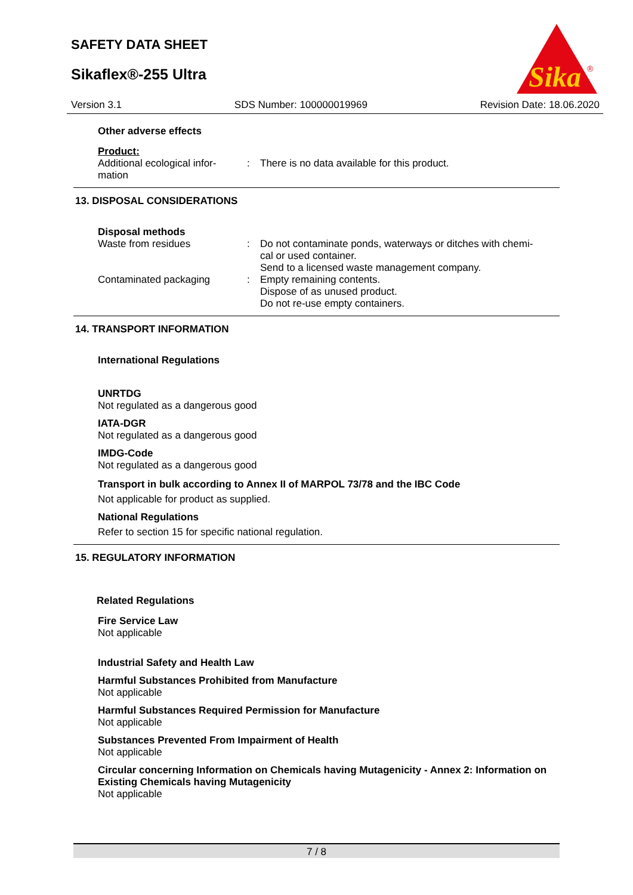SAFETY DATA SHEET
Sikaflex®-255 Ultra
Sika
®
Version 3.1 SDS Number: 100000019969 Revision Date: 18.06.2020
Other adverse effects
Product:
Additional ecological infor-
mation
: There is no data available for this product.
13. DISPOSAL CONSIDERATIONS
Disposal methods
Waste from residues : Do not contaminate ponds, waterways or ditches with chemi-
cal or used container.
Send to a licensed waste management company.
Contaminated packaging : Empty remaining contents.
Dispose of as unused product.
Do not re-use empty containers.
14. TRANSPORT INFORMATION
International Regulations
UNRTDG
Not regulated as a dangerous good
IATA-DGR
Not regulated as a dangerous good
IMDG-Code
Not regulated as a dangerous good
Transport in bulk according to Annex II of MARPOL 73/78 and the IBC Code
Not applicable for product as supplied.
National Regulations
Refer to section 15 for specific national regulation.
15. REGULATORY INFORMATION
Related Regulations
Fire Service Law
Not applicable
Industrial Safety and Health Law
Harmful Substances Prohibited from Manufacture
Not applicable
Harmful Substances Required Permission for Manufacture
Not applicable
Substances Prevented From Impairment of Health
Not applicable
Circular concerning Information on Chemicals having Mutagenicity - Annex 2: Information on Existing Chemicals having Mutagenicity
Not applicable
7 / 8